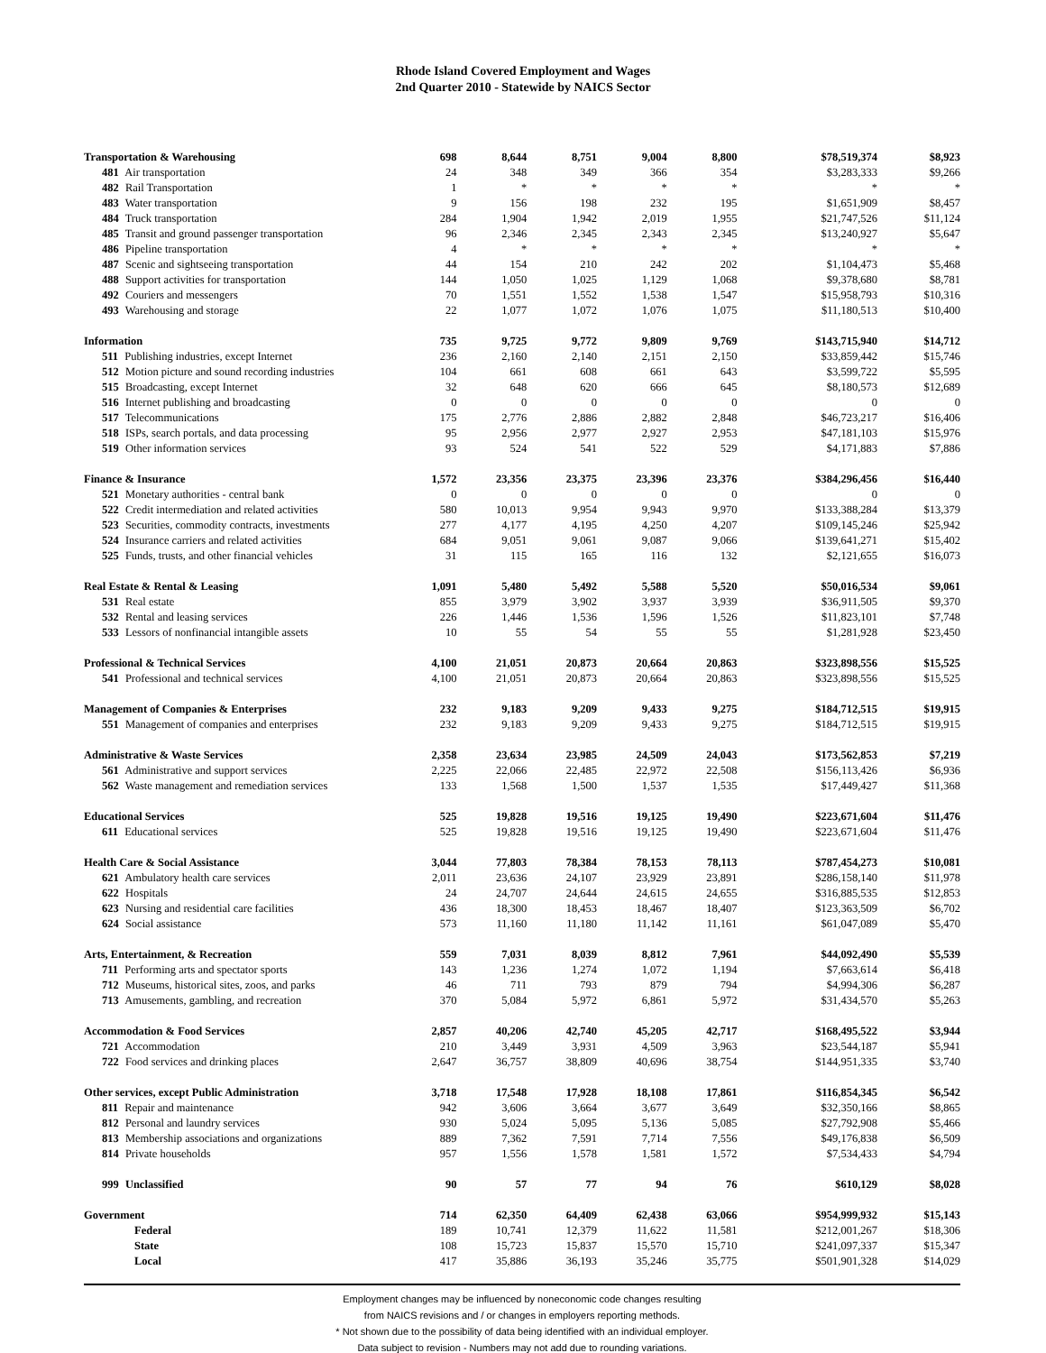Rhode Island Covered Employment and Wages
2nd Quarter 2010 - Statewide by NAICS Sector
| Transportation & Warehousing | 698 | 8,644 | 8,751 | 9,004 | 8,800 | $78,519,374 | $8,923 |
| 481 Air transportation | 24 | 348 | 349 | 366 | 354 | $3,283,333 | $9,266 |
| 482 Rail Transportation | 1 | * | * | * | * | * | * |
| 483 Water transportation | 9 | 156 | 198 | 232 | 195 | $1,651,909 | $8,457 |
| 484 Truck transportation | 284 | 1,904 | 1,942 | 2,019 | 1,955 | $21,747,526 | $11,124 |
| 485 Transit and ground passenger transportation | 96 | 2,346 | 2,345 | 2,343 | 2,345 | $13,240,927 | $5,647 |
| 486 Pipeline transportation | 4 | * | * | * | * | * | * |
| 487 Scenic and sightseeing transportation | 44 | 154 | 210 | 242 | 202 | $1,104,473 | $5,468 |
| 488 Support activities for transportation | 144 | 1,050 | 1,025 | 1,129 | 1,068 | $9,378,680 | $8,781 |
| 492 Couriers and messengers | 70 | 1,551 | 1,552 | 1,538 | 1,547 | $15,958,793 | $10,316 |
| 493 Warehousing and storage | 22 | 1,077 | 1,072 | 1,076 | 1,075 | $11,180,513 | $10,400 |
| Information | 735 | 9,725 | 9,772 | 9,809 | 9,769 | $143,715,940 | $14,712 |
| 511 Publishing industries, except Internet | 236 | 2,160 | 2,140 | 2,151 | 2,150 | $33,859,442 | $15,746 |
| 512 Motion picture and sound recording industries | 104 | 661 | 608 | 661 | 643 | $3,599,722 | $5,595 |
| 515 Broadcasting, except Internet | 32 | 648 | 620 | 666 | 645 | $8,180,573 | $12,689 |
| 516 Internet publishing and broadcasting | 0 | 0 | 0 | 0 | 0 | 0 | 0 |
| 517 Telecommunications | 175 | 2,776 | 2,886 | 2,882 | 2,848 | $46,723,217 | $16,406 |
| 518 ISPs, search portals, and data processing | 95 | 2,956 | 2,977 | 2,927 | 2,953 | $47,181,103 | $15,976 |
| 519 Other information services | 93 | 524 | 541 | 522 | 529 | $4,171,883 | $7,886 |
| Finance & Insurance | 1,572 | 23,356 | 23,375 | 23,396 | 23,376 | $384,296,456 | $16,440 |
| 521 Monetary authorities - central bank | 0 | 0 | 0 | 0 | 0 | 0 | 0 |
| 522 Credit intermediation and related activities | 580 | 10,013 | 9,954 | 9,943 | 9,970 | $133,388,284 | $13,379 |
| 523 Securities, commodity contracts, investments | 277 | 4,177 | 4,195 | 4,250 | 4,207 | $109,145,246 | $25,942 |
| 524 Insurance carriers and related activities | 684 | 9,051 | 9,061 | 9,087 | 9,066 | $139,641,271 | $15,402 |
| 525 Funds, trusts, and other financial vehicles | 31 | 115 | 165 | 116 | 132 | $2,121,655 | $16,073 |
| Real Estate & Rental & Leasing | 1,091 | 5,480 | 5,492 | 5,588 | 5,520 | $50,016,534 | $9,061 |
| 531 Real estate | 855 | 3,979 | 3,902 | 3,937 | 3,939 | $36,911,505 | $9,370 |
| 532 Rental and leasing services | 226 | 1,446 | 1,536 | 1,596 | 1,526 | $11,823,101 | $7,748 |
| 533 Lessors of nonfinancial intangible assets | 10 | 55 | 54 | 55 | 55 | $1,281,928 | $23,450 |
| Professional & Technical Services | 4,100 | 21,051 | 20,873 | 20,664 | 20,863 | $323,898,556 | $15,525 |
| 541 Professional and technical services | 4,100 | 21,051 | 20,873 | 20,664 | 20,863 | $323,898,556 | $15,525 |
| Management of Companies & Enterprises | 232 | 9,183 | 9,209 | 9,433 | 9,275 | $184,712,515 | $19,915 |
| 551 Management of companies and enterprises | 232 | 9,183 | 9,209 | 9,433 | 9,275 | $184,712,515 | $19,915 |
| Administrative & Waste Services | 2,358 | 23,634 | 23,985 | 24,509 | 24,043 | $173,562,853 | $7,219 |
| 561 Administrative and support services | 2,225 | 22,066 | 22,485 | 22,972 | 22,508 | $156,113,426 | $6,936 |
| 562 Waste management and remediation services | 133 | 1,568 | 1,500 | 1,537 | 1,535 | $17,449,427 | $11,368 |
| Educational Services | 525 | 19,828 | 19,516 | 19,125 | 19,490 | $223,671,604 | $11,476 |
| 611 Educational services | 525 | 19,828 | 19,516 | 19,125 | 19,490 | $223,671,604 | $11,476 |
| Health Care & Social Assistance | 3,044 | 77,803 | 78,384 | 78,153 | 78,113 | $787,454,273 | $10,081 |
| 621 Ambulatory health care services | 2,011 | 23,636 | 24,107 | 23,929 | 23,891 | $286,158,140 | $11,978 |
| 622 Hospitals | 24 | 24,707 | 24,644 | 24,615 | 24,655 | $316,885,535 | $12,853 |
| 623 Nursing and residential care facilities | 436 | 18,300 | 18,453 | 18,467 | 18,407 | $123,363,509 | $6,702 |
| 624 Social assistance | 573 | 11,160 | 11,180 | 11,142 | 11,161 | $61,047,089 | $5,470 |
| Arts, Entertainment, & Recreation | 559 | 7,031 | 8,039 | 8,812 | 7,961 | $44,092,490 | $5,539 |
| 711 Performing arts and spectator sports | 143 | 1,236 | 1,274 | 1,072 | 1,194 | $7,663,614 | $6,418 |
| 712 Museums, historical sites, zoos, and parks | 46 | 711 | 793 | 879 | 794 | $4,994,306 | $6,287 |
| 713 Amusements, gambling, and recreation | 370 | 5,084 | 5,972 | 6,861 | 5,972 | $31,434,570 | $5,263 |
| Accommodation & Food Services | 2,857 | 40,206 | 42,740 | 45,205 | 42,717 | $168,495,522 | $3,944 |
| 721 Accommodation | 210 | 3,449 | 3,931 | 4,509 | 3,963 | $23,544,187 | $5,941 |
| 722 Food services and drinking places | 2,647 | 36,757 | 38,809 | 40,696 | 38,754 | $144,951,335 | $3,740 |
| Other services, except Public Administration | 3,718 | 17,548 | 17,928 | 18,108 | 17,861 | $116,854,345 | $6,542 |
| 811 Repair and maintenance | 942 | 3,606 | 3,664 | 3,677 | 3,649 | $32,350,166 | $8,865 |
| 812 Personal and laundry services | 930 | 5,024 | 5,095 | 5,136 | 5,085 | $27,792,908 | $5,466 |
| 813 Membership associations and organizations | 889 | 7,362 | 7,591 | 7,714 | 7,556 | $49,176,838 | $6,509 |
| 814 Private households | 957 | 1,556 | 1,578 | 1,581 | 1,572 | $7,534,433 | $4,794 |
| 999 Unclassified | 90 | 57 | 77 | 94 | 76 | $610,129 | $8,028 |
| Government | 714 | 62,350 | 64,409 | 62,438 | 63,066 | $954,999,932 | $15,143 |
| Federal | 189 | 10,741 | 12,379 | 11,622 | 11,581 | $212,001,267 | $18,306 |
| State | 108 | 15,723 | 15,837 | 15,570 | 15,710 | $241,097,337 | $15,347 |
| Local | 417 | 35,886 | 36,193 | 35,246 | 35,775 | $501,901,328 | $14,029 |
Employment changes may be influenced by noneconomic code changes resulting
from NAICS revisions and / or changes in employers reporting methods.
* Not shown due to the possibility of data being identified with an individual employer.
Data subject to revision - Numbers may not add due to rounding variations.